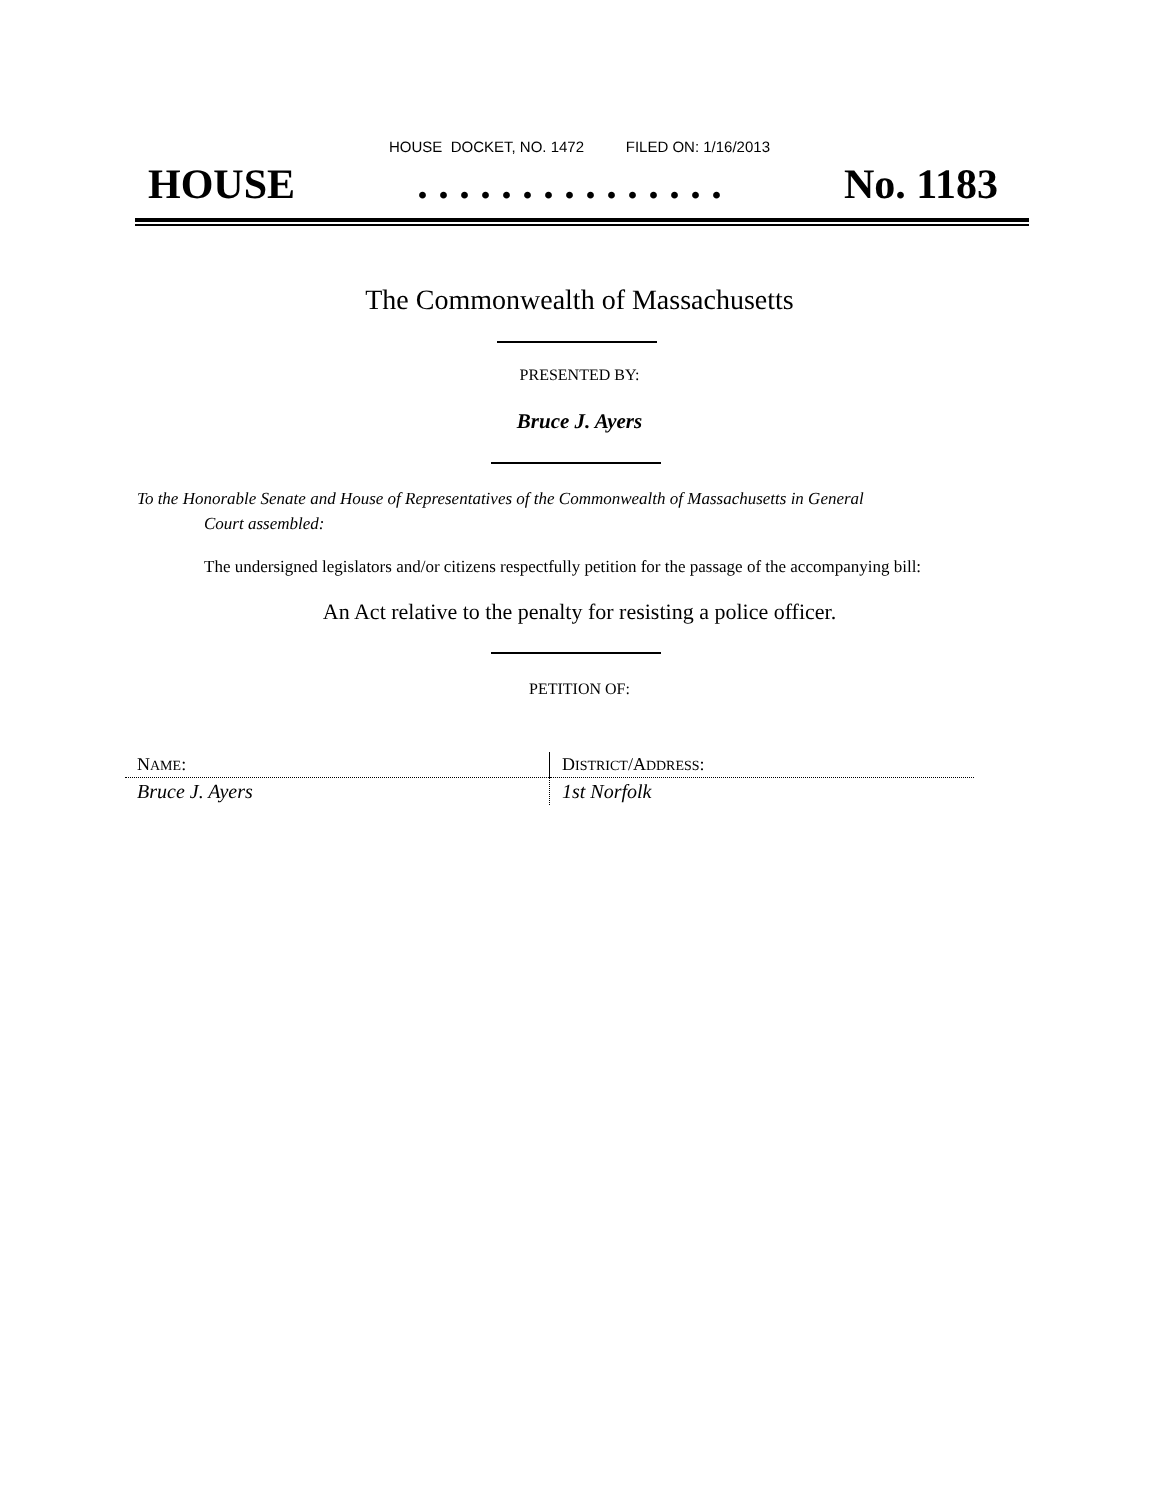HOUSE DOCKET, NO. 1472 FILED ON: 1/16/2013
HOUSE. . . . . . . . . . . . . . . No. 1183
The Commonwealth of Massachusetts
PRESENTED BY:
Bruce J. Ayers
To the Honorable Senate and House of Representatives of the Commonwealth of Massachusetts in General
Court assembled:
The undersigned legislators and/or citizens respectfully petition for the passage of the accompanying bill:
An Act relative to the penalty for resisting a police officer.
PETITION OF:
| N AME : | D ISTRICT /A DDRESS : |
| Bruce J. Ayers | 1st Norfolk |